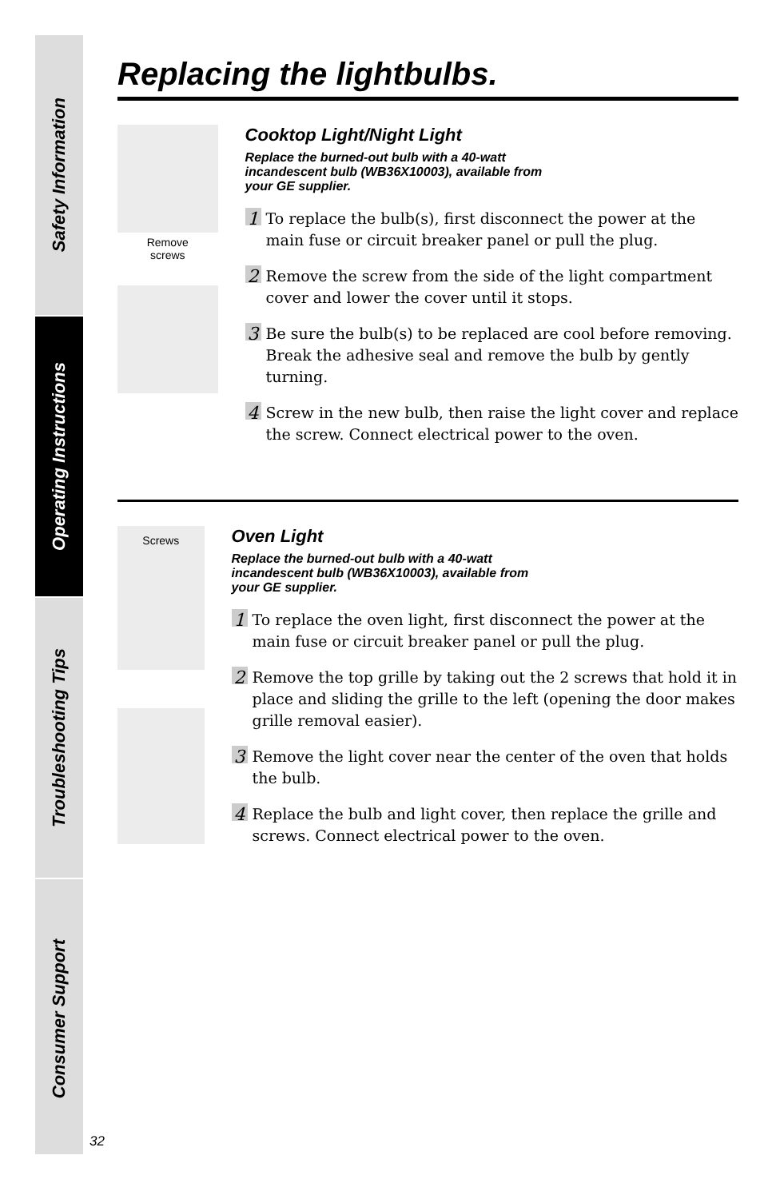Safety Information
Operating Instructions
Troubleshooting Tips
Consumer Support
Replacing the lightbulbs.
Remove
screws
Cooktop Light/Night Light
Replace the burned-out bulb with a 40-watt incandescent bulb (WB36X10003), available from your GE supplier.
1
To replace the bulb(s), first disconnect the power at the main fuse or circuit breaker panel or pull the plug.
2
Remove the screw from the side of the light compartment cover and lower the cover until it stops.
3
Be sure the bulb(s) to be replaced are cool before removing. Break the adhesive seal and remove the bulb by gently turning.
4
Screw in the new bulb, then raise the light cover and replace the screw. Connect electrical power to the oven.
Screws
Oven Light
Replace the burned-out bulb with a 40-watt incandescent bulb (WB36X10003), available from your GE supplier.
1
To replace the oven light, first disconnect the power at the main fuse or circuit breaker panel or pull the plug.
2
Remove the top grille by taking out the 2 screws that hold it in place and sliding the grille to the left (opening the door makes grille removal easier).
3
Remove the light cover near the center of the oven that holds the bulb.
4
Replace the bulb and light cover, then replace the grille and screws. Connect electrical power to the oven.
32